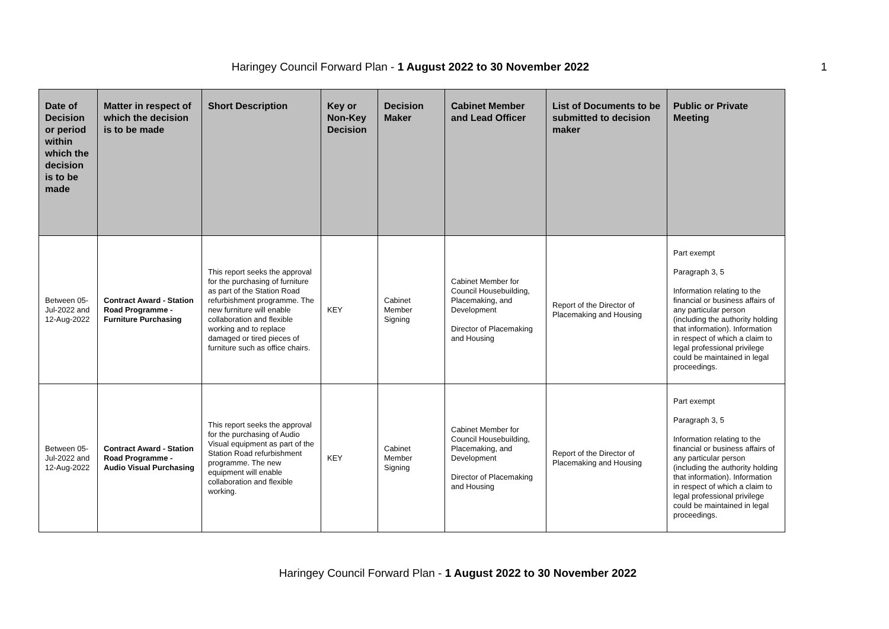Haringey Council Forward Plan - 1 August 2022 to 30 November 2022 1
| Date of Decision or period within which the decision is to be made | Matter in respect of which the decision is to be made | Short Description | Key or Non-Key Decision | Decision Maker | Cabinet Member and Lead Officer | List of Documents to be submitted to decision maker | Public or Private Meeting |
| --- | --- | --- | --- | --- | --- | --- | --- |
| Between 05-Jul-2022 and 12-Aug-2022 | Contract Award - Station Road Programme - Furniture Purchasing | This report seeks the approval for the purchasing of furniture as part of the Station Road refurbishment programme. The new furniture will enable collaboration and flexible working and to replace damaged or tired pieces of furniture such as office chairs. | KEY | Cabinet Member Signing | Cabinet Member for Council Housebuilding, Placemaking, and Development Director of Placemaking and Housing | Report of the Director of Placemaking and Housing | Part exempt Paragraph 3, 5 Information relating to the financial or business affairs of any particular person (including the authority holding that information). Information in respect of which a claim to legal professional privilege could be maintained in legal proceedings. |
| Between 05-Jul-2022 and 12-Aug-2022 | Contract Award - Station Road Programme - Audio Visual Purchasing | This report seeks the approval for the purchasing of Audio Visual equipment as part of the Station Road refurbishment programme. The new equipment will enable collaboration and flexible working. | KEY | Cabinet Member Signing | Cabinet Member for Council Housebuilding, Placemaking, and Development Director of Placemaking and Housing | Report of the Director of Placemaking and Housing | Part exempt Paragraph 3, 5 Information relating to the financial or business affairs of any particular person (including the authority holding that information). Information in respect of which a claim to legal professional privilege could be maintained in legal proceedings. |
Haringey Council Forward Plan - 1 August 2022 to 30 November 2022